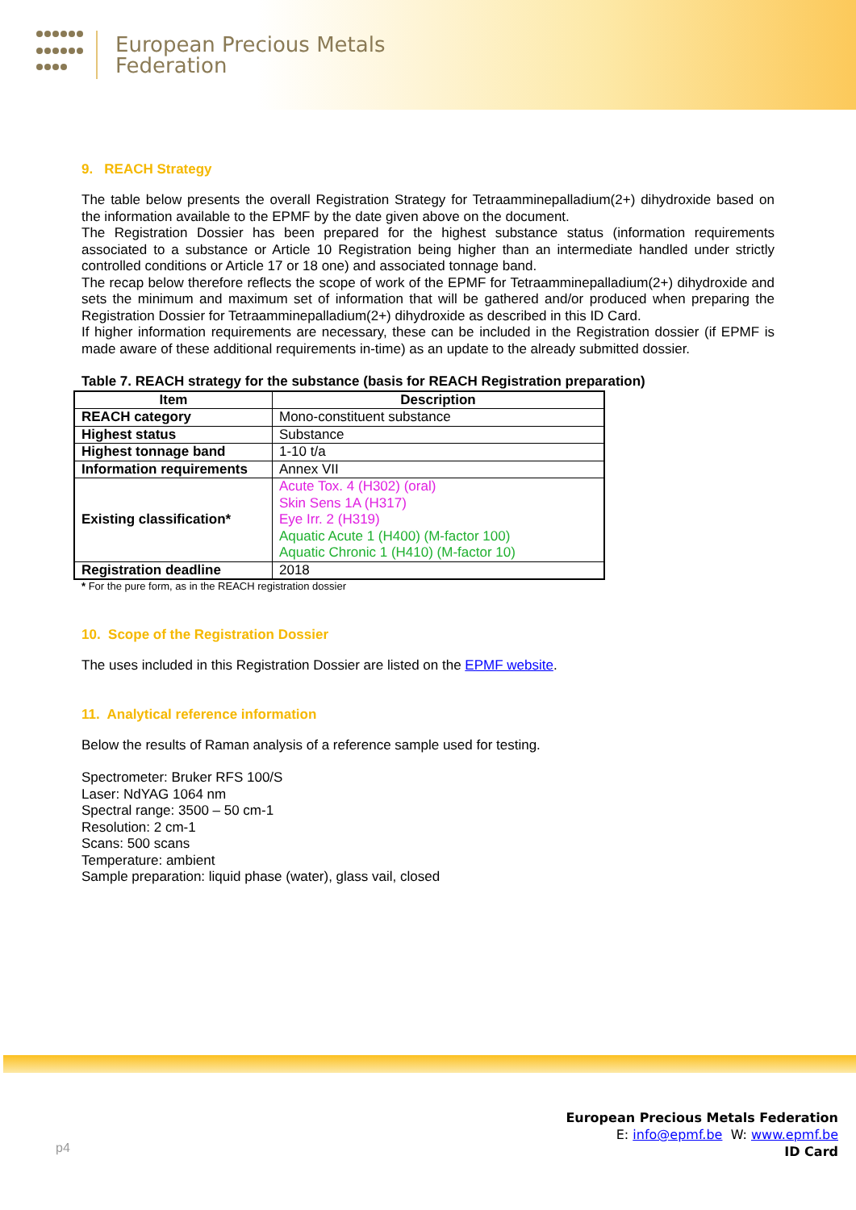European Precious Metals
Federation
9. REACH Strategy
The table below presents the overall Registration Strategy for Tetraamminepalladium(2+) dihydroxide based on the information available to the EPMF by the date given above on the document.
The Registration Dossier has been prepared for the highest substance status (information requirements associated to a substance or Article 10 Registration being higher than an intermediate handled under strictly controlled conditions or Article 17 or 18 one) and associated tonnage band.
The recap below therefore reflects the scope of work of the EPMF for Tetraamminepalladium(2+) dihydroxide and sets the minimum and maximum set of information that will be gathered and/or produced when preparing the Registration Dossier for Tetraamminepalladium(2+) dihydroxide as described in this ID Card.
If higher information requirements are necessary, these can be included in the Registration dossier (if EPMF is made aware of these additional requirements in-time) as an update to the already submitted dossier.
Table 7. REACH strategy for the substance (basis for REACH Registration preparation)
| Item | Description |
| --- | --- |
| REACH category | Mono-constituent substance |
| Highest status | Substance |
| Highest tonnage band | 1-10 t/a |
| Information requirements | Annex VII |
| Existing classification* | Acute Tox. 4 (H302) (oral) Skin Sens 1A (H317) Eye Irr. 2 (H319) Aquatic Acute 1 (H400) (M-factor 100) Aquatic Chronic 1 (H410) (M-factor 10) |
| Registration deadline | 2018 |
* For the pure form, as in the REACH registration dossier
10. Scope of the Registration Dossier
The uses included in this Registration Dossier are listed on the EPMF website.
11. Analytical reference information
Below the results of Raman analysis of a reference sample used for testing.
Spectrometer: Bruker RFS 100/S
Laser: NdYAG 1064 nm
Spectral range: 3500 – 50 cm-1
Resolution: 2 cm-1
Scans: 500 scans
Temperature: ambient
Sample preparation: liquid phase (water), glass vail, closed
p4
European Precious Metals Federation
E: info@epmf.be W: www.epmf.be
ID Card